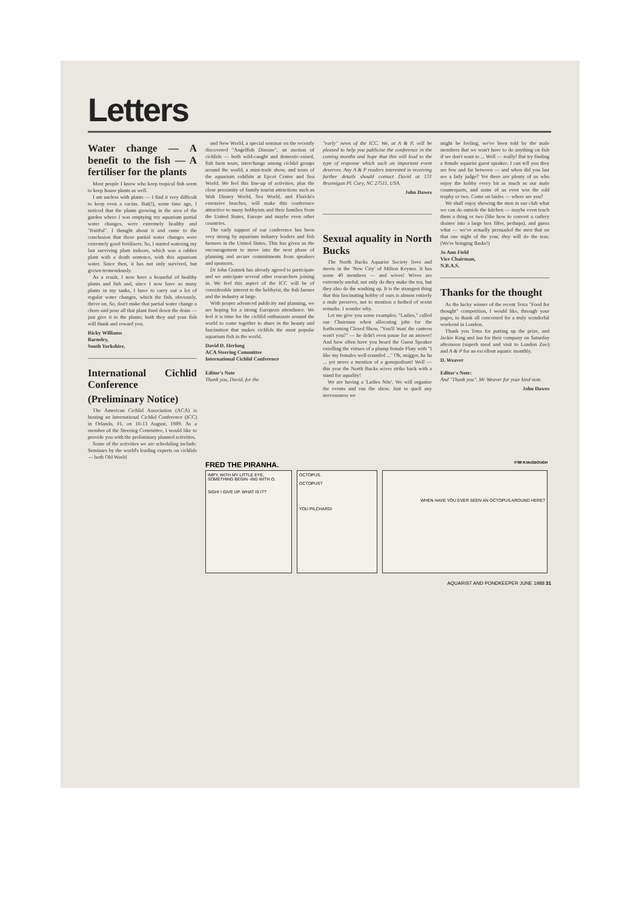Letters
Water change — A benefit to the fish — A fertiliser for the plants
Most people I know who keep tropical fish seem to keep house plants as well.
I am useless with plants — I find it very difficult to keep even a cactus. But(!), some time ago, I noticed that the plants growing in the area of the garden where I was emptying my aquarium partial water changes, were extremely healthy and "fruitful". I thought about it and came to the conclusion that these partial water changes were extremely good fertilisers. So, I started watering my last surviving plant indoors, which was a rubber plant with a death sentence, with this aquarium water. Since then, it has not only survived, but grown tremendously.
As a result, I now have a houseful of healthy plants and fish and, since I now have so many plants in my tanks, I have to carry out a lot of regular water changes, which the fish, obviously, thrive on. So, don't make that partial water change a chore and pour all that plant food down the drain — just give it to the plants; both they and your fish will thank and reward you.
Ricky Williams
Barnsley,
South Yorkshire.
International Cichlid Conference
(Preliminary Notice)
The American Cichlid Association (ACA) is hosting an International Cichlid Conference (ICC) in Orlando, FL on 10-13 August, 1989. As a member of the Steering Committee, I would like to provide you with the preliminary planned activities.
Some of the activities we are scheduling include: Seminars by the world's leading experts on cichlids — both Old World
and New World, a special seminar on the recently discovered "Angelfish Disease", an auction of cichlids — both wild-caught and domestic-raised, fish farm tours, interchange among cichlid groups around the world, a mini-trade show, and tours of the aquarium exhibits at Epcot Center and Sea World. We feel this line-up of activities, plus the close proximity of family tourist attractions such as Walt Disney World, Sea World, and Florida's extensive beaches, will make this conference attractive to many hobbyists and their families from the United States, Europe and maybe even other countries.
The early support of our conference has been very strong by aquarium industry leaders and fish farmers in the United States. This has given us the encouragement to move into the next phase of planning and secure commitments from speakers and sponsors.
Dr John Gratzek has already agreed to participate and we anticipate several other researchers joining in. We feel this aspect of the ICC will be of considerable interest to the hobbyist, the fish farmer and the industry at large.
With proper advanced publicity and planning, we are hoping for a strong European attendance. We feel it is time for the cichlid enthusiasts around the world to come together to share in the beauty and fascination that makes cichlids the most popular aquarium fish in the world.
David D. Herlong
ACA Steering Committee
International Cichlid Conference
Editor's Note
Thank you, David, for the
"early" news of the ICC. We, at A & P, will be pleased to help you publicise the conference in the coming months and hope that this will lead to the type of response which such an important event deserves. Any A & P readers interested in receiving further details should contact David at 131 Brannigan Pl. Cary, NC 27511, USA.
John Dawes
Sexual aquality in North Bucks
The North Bucks Aquarist Society lives and meets in the 'New City' of Milton Keynes. It has some 40 members — and wives! Wives are extremely useful; not only do they make the tea, but they also do the washing up. It is the strangest thing that this fascinating hobby of ours is almost entirely a male preserve, not to mention a hotbed of sexist remarks. I wonder why.
Let me give you some examples: "Ladies," called our Chairman when allocating jobs for the forthcoming Closed Show, "You'll 'man' the canteen won't you?" — he didn't even pause for an answer! And how often have you heard the Guest Speaker extolling the virtues of a plump female Platy with "I like my females well-rounded ..." Oh, snigger, ha ha ... yet never a mention of a gonopodium! Well — this year the North Bucks wives strike back with a stand for aquality!
We are having a 'Ladies Nite'. We will organise the events and run the show. Just to quell any nervousness we
might be feeling, we've been told by the male members that we won't have to do anything on fish if we don't want to ... Well — really! But try finding a female aquarist guest speaker; I can tell you they are few and far between — and when did you last see a lady judge? Yet there are plenty of us who enjoy the hobby every bit as much as our male counterparts, and some of us even win the odd trophy or two. Come on laides — where are you?
We shall enjoy showing the men in our club what we can do outside the kitchen — maybe even teach them a thing or two (like how to convert a cutlery drainer into a large box filter, perhaps), and guess what — we've actually persuaded the men that on that one night of the year, they will do the teas. (We're bringing flasks!)
Jo Ann Field
Vice Chairman,
N.B.A.S.
Thanks for the thought
As the lucky winner of the recent Tetra "Food for thought" competition, I would like, through your pages, to thank all concerned for a truly wonderful weekend in London.
Thank you Tetra for putting up the prize, and Jackie King and Ian for their company on Saturday afternoon (superb meal and visit to London Zoo) and A & P for an excellent aquatic monthly.
D. Weaver
Editor's Note:
And "Thank you", Mr Weaver for your kind note.
John Dawes
FRED THE PIRANHA. ©'88 R.McGEOUGH
IMPY, WITH MY LITTLE EYE, SOMETHING BEGIN -ING WITH O.
SIGH! I GIVE UP. WHAT IS IT?
OCTOPUS.
OCTOPUS?
YOU PILCHARD!
WHEN HAVE YOU EVER SEEN AN OCTOPUS AROUND HERE?
AQUARIST AND PONDKEEPER JUNE 1988 31